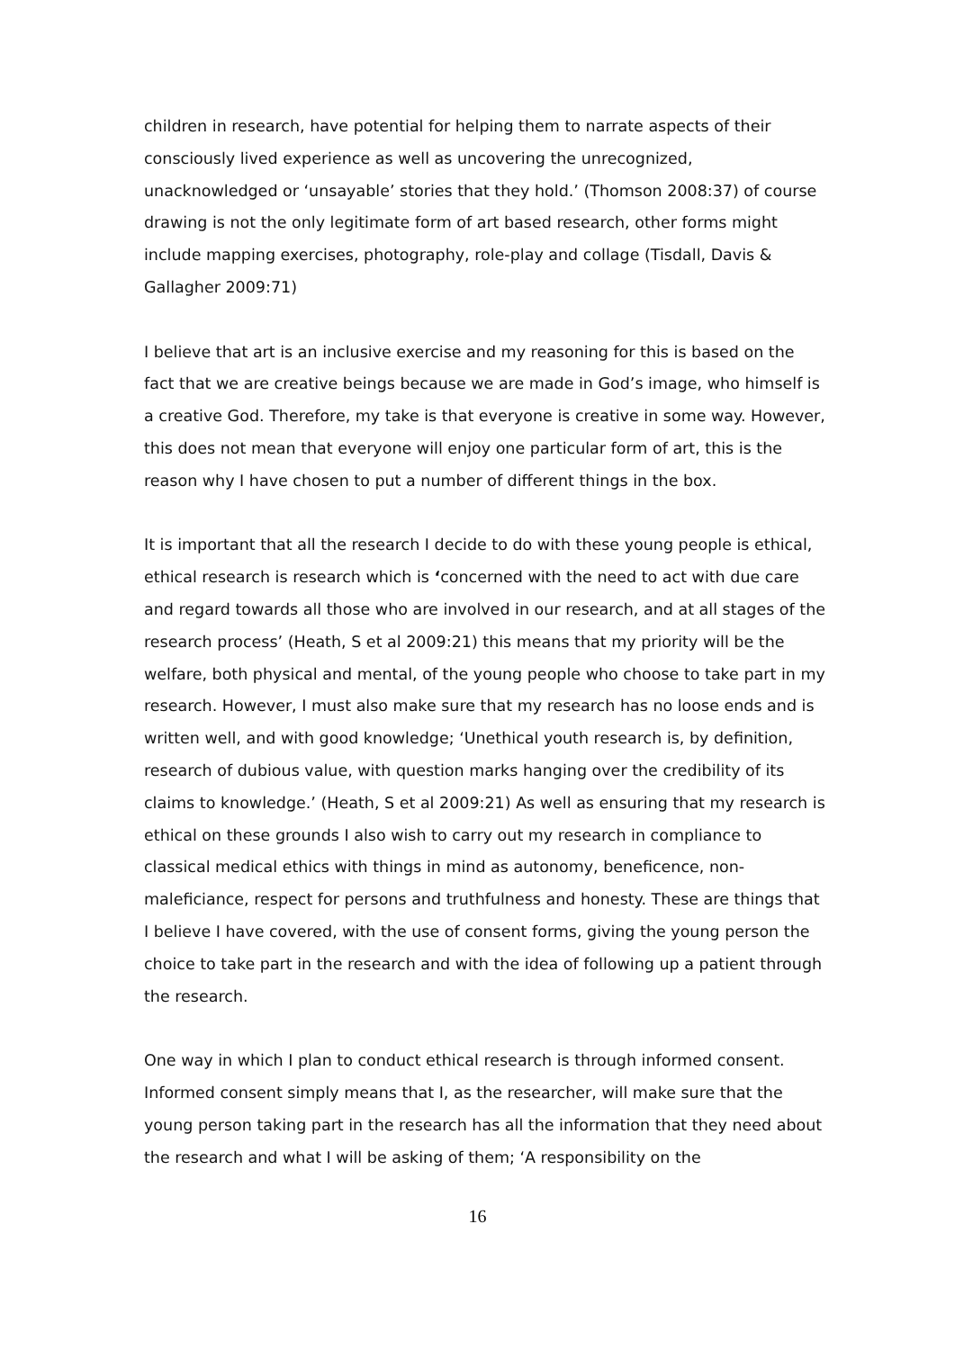children in research, have potential for helping them to narrate aspects of their consciously lived experience as well as uncovering the unrecognized, unacknowledged or ‘unsayable’ stories that they hold.’ (Thomson 2008:37) of course drawing is not the only legitimate form of art based research, other forms might include mapping exercises, photography, role-play and collage (Tisdall, Davis & Gallagher 2009:71)
I believe that art is an inclusive exercise and my reasoning for this is based on the fact that we are creative beings because we are made in God’s image, who himself is a creative God. Therefore, my take is that everyone is creative in some way. However, this does not mean that everyone will enjoy one particular form of art, this is the reason why I have chosen to put a number of different things in the box.
It is important that all the research I decide to do with these young people is ethical, ethical research is research which is ‘concerned with the need to act with due care and regard towards all those who are involved in our research, and at all stages of the research process’ (Heath, S et al 2009:21) this means that my priority will be the welfare, both physical and mental, of the young people who choose to take part in my research. However, I must also make sure that my research has no loose ends and is written well, and with good knowledge; ‘Unethical youth research is, by definition, research of dubious value, with question marks hanging over the credibility of its claims to knowledge.’ (Heath, S et al 2009:21) As well as ensuring that my research is ethical on these grounds I also wish to carry out my research in compliance to classical medical ethics with things in mind as autonomy, beneficence, non-maleficiance, respect for persons and truthfulness and honesty. These are things that I believe I have covered, with the use of consent forms, giving the young person the choice to take part in the research and with the idea of following up a patient through the research.
One way in which I plan to conduct ethical research is through informed consent. Informed consent simply means that I, as the researcher, will make sure that the young person taking part in the research has all the information that they need about the research and what I will be asking of them; ‘A responsibility on the
16